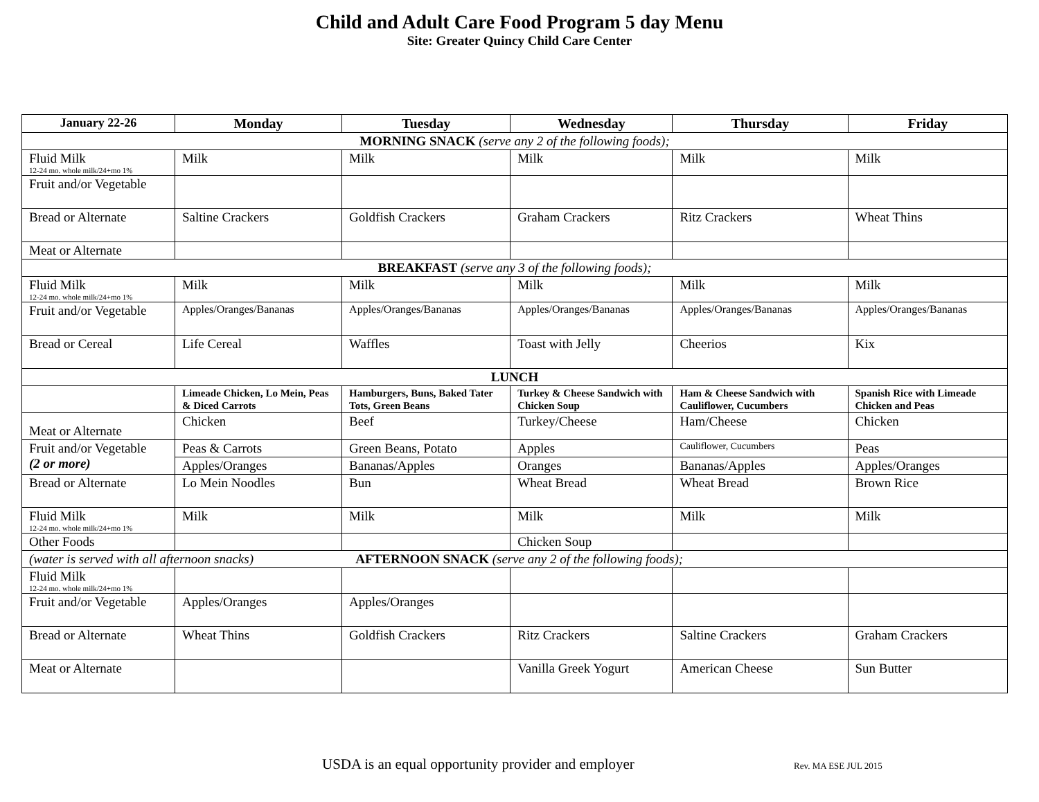Child and Adult Care Food Program 5 day Menu
Site: Greater Quincy Child Care Center
| January 22-26 | Monday | Tuesday | Wednesday | Thursday | Friday |
| --- | --- | --- | --- | --- | --- |
| MORNING SNACK (serve any 2 of the following foods); | | | | | |
| Fluid Milk 12-24 mo. whole milk/24+mo 1% | Milk | Milk | Milk | Milk | Milk |
| Fruit and/or Vegetable | | | | | |
| Bread or Alternate | Saltine Crackers | Goldfish Crackers | Graham Crackers | Ritz Crackers | Wheat Thins |
| Meat or Alternate | | | | | |
| BREAKFAST (serve any 3 of the following foods); | | | | | |
| Fluid Milk 12-24 mo. whole milk/24+mo 1% | Milk | Milk | Milk | Milk | Milk |
| Fruit and/or Vegetable | Apples/Oranges/Bananas | Apples/Oranges/Bananas | Apples/Oranges/Bananas | Apples/Oranges/Bananas | Apples/Oranges/Bananas |
| Bread or Cereal | Life Cereal | Waffles | Toast with Jelly | Cheerios | Kix |
| LUNCH | | | | | |
| | Limeade Chicken, Lo Mein, Peas & Diced Carrots | Hamburgers, Buns, Baked Tater Tots, Green Beans | Turkey & Cheese Sandwich with Chicken Soup | Ham & Cheese Sandwich with Cauliflower, Cucumbers | Spanish Rice with Limeade Chicken and Peas |
| Meat or Alternate | Chicken | Beef | Turkey/Cheese | Ham/Cheese | Chicken |
| Fruit and/or Vegetable (2 or more) | Peas & Carrots | Green Beans, Potato | Apples | Cauliflower, Cucumbers | Peas |
| | Apples/Oranges | Bananas/Apples | Oranges | Bananas/Apples | Apples/Oranges |
| Bread or Alternate | Lo Mein Noodles | Bun | Wheat Bread | Wheat Bread | Brown Rice |
| Fluid Milk 12-24 mo. whole milk/24+mo 1% | Milk | Milk | Milk | Milk | Milk |
| Other Foods | | | Chicken Soup | | |
| (water is served with all afternoon snacks) AFTERNOON SNACK (serve any 2 of the following foods); | | | | | |
| Fluid Milk 12-24 mo. whole milk/24+mo 1% | | | | | |
| Fruit and/or Vegetable | Apples/Oranges | Apples/Oranges | | | |
| Bread or Alternate | Wheat Thins | Goldfish Crackers | Ritz Crackers | Saltine Crackers | Graham Crackers |
| Meat or Alternate | | | Vanilla Greek Yogurt | American Cheese | Sun Butter |
USDA is an equal opportunity provider and employer Rev. MA ESE JUL 2015